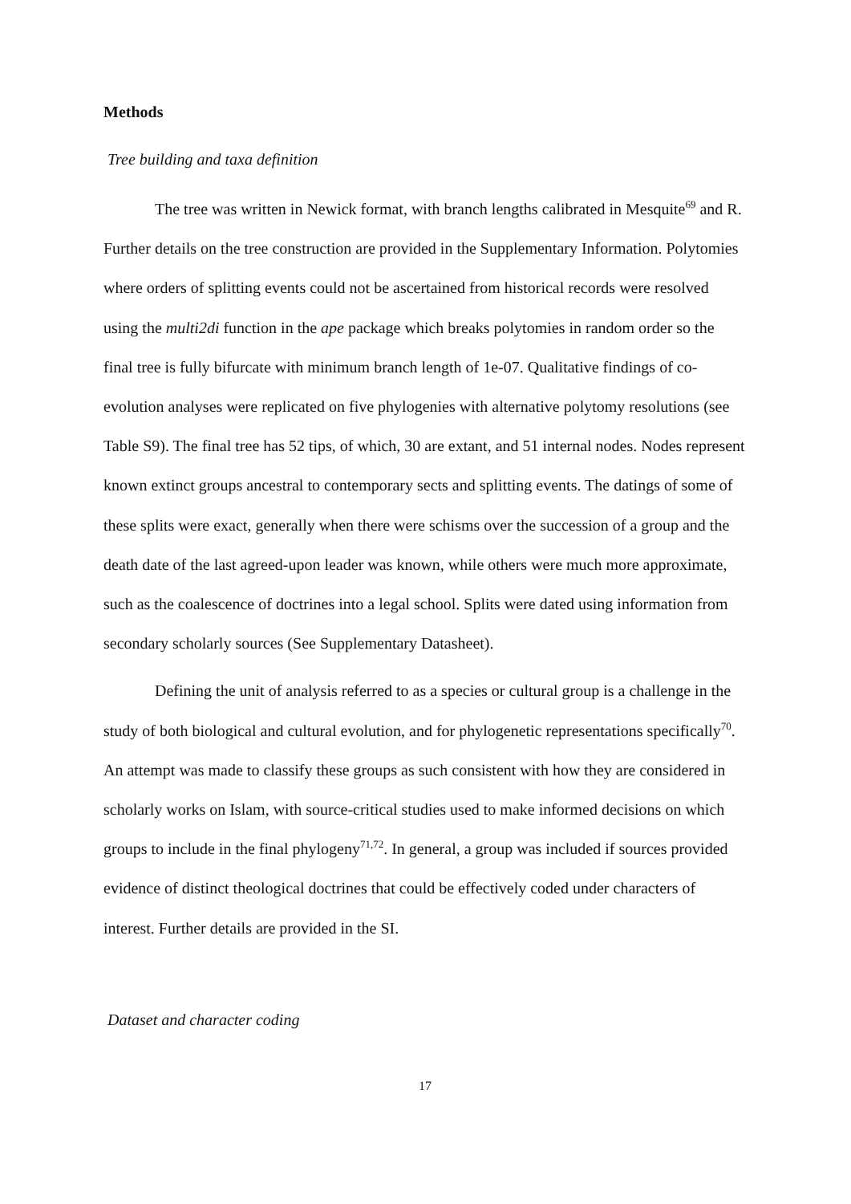Methods
Tree building and taxa definition
The tree was written in Newick format, with branch lengths calibrated in Mesquite<sup>69</sup> and R. Further details on the tree construction are provided in the Supplementary Information. Polytomies where orders of splitting events could not be ascertained from historical records were resolved using the multi2di function in the ape package which breaks polytomies in random order so the final tree is fully bifurcate with minimum branch length of 1e-07. Qualitative findings of co-evolution analyses were replicated on five phylogenies with alternative polytomy resolutions (see Table S9). The final tree has 52 tips, of which, 30 are extant, and 51 internal nodes. Nodes represent known extinct groups ancestral to contemporary sects and splitting events. The datings of some of these splits were exact, generally when there were schisms over the succession of a group and the death date of the last agreed-upon leader was known, while others were much more approximate, such as the coalescence of doctrines into a legal school. Splits were dated using information from secondary scholarly sources (See Supplementary Datasheet).
Defining the unit of analysis referred to as a species or cultural group is a challenge in the study of both biological and cultural evolution, and for phylogenetic representations specifically<sup>70</sup>. An attempt was made to classify these groups as such consistent with how they are considered in scholarly works on Islam, with source-critical studies used to make informed decisions on which groups to include in the final phylogeny<sup>71,72</sup>. In general, a group was included if sources provided evidence of distinct theological doctrines that could be effectively coded under characters of interest. Further details are provided in the SI.
Dataset and character coding
17